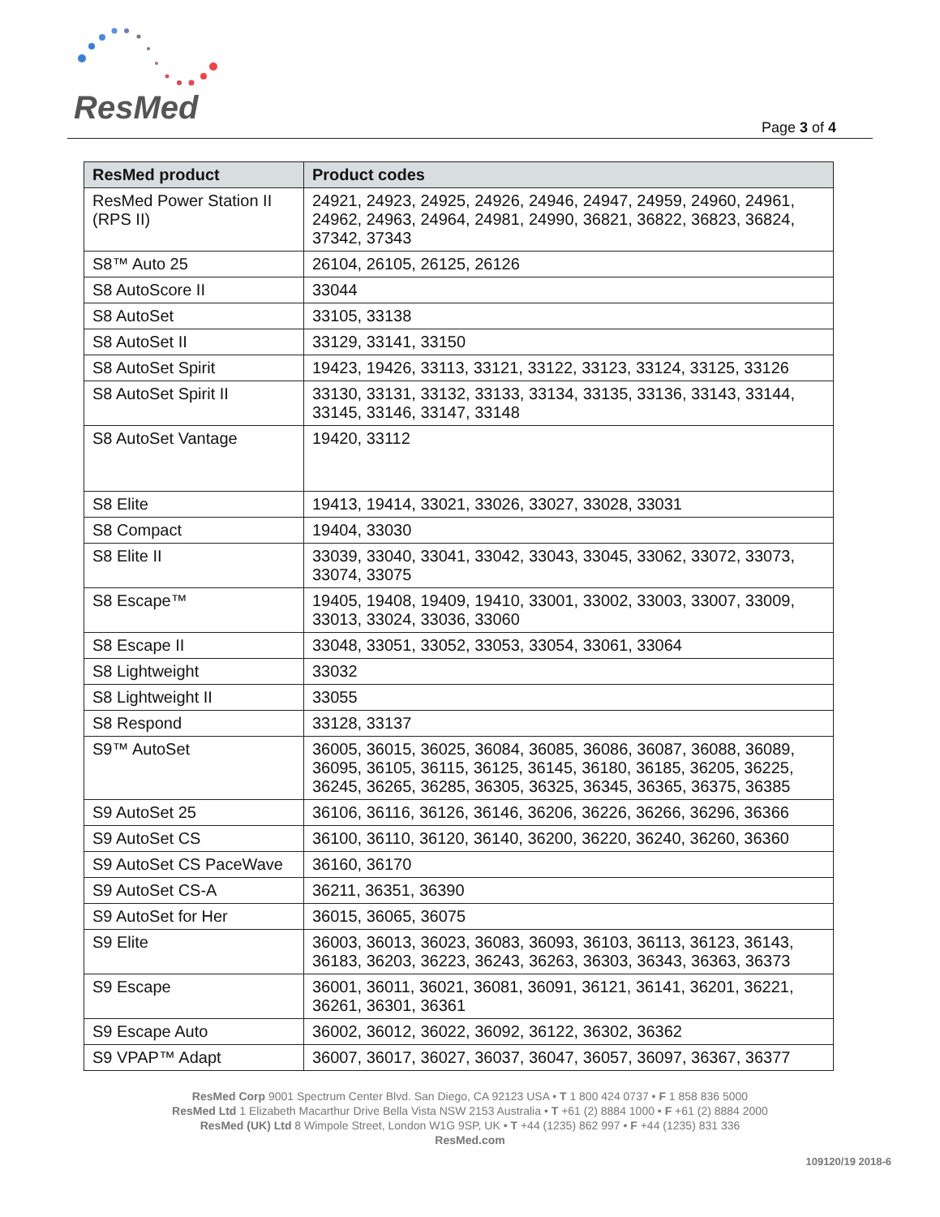ResMed Page 3 of 4
| ResMed product | Product codes |
| --- | --- |
| ResMed Power Station II (RPS II) | 24921, 24923, 24925, 24926, 24946, 24947, 24959, 24960, 24961, 24962, 24963, 24964, 24981, 24990, 36821, 36822, 36823, 36824, 37342, 37343 |
| S8™ Auto 25 | 26104, 26105, 26125, 26126 |
| S8 AutoScore II | 33044 |
| S8 AutoSet | 33105, 33138 |
| S8 AutoSet II | 33129, 33141, 33150 |
| S8 AutoSet Spirit | 19423, 19426, 33113, 33121, 33122, 33123, 33124, 33125, 33126 |
| S8 AutoSet Spirit II | 33130, 33131, 33132, 33133, 33134, 33135, 33136, 33143, 33144, 33145, 33146, 33147, 33148 |
| S8 AutoSet Vantage | 19420, 33112 |
| S8 Elite | 19413, 19414, 33021, 33026, 33027, 33028, 33031 |
| S8 Compact | 19404, 33030 |
| S8 Elite II | 33039, 33040, 33041, 33042, 33043, 33045, 33062, 33072, 33073, 33074, 33075 |
| S8 Escape™ | 19405, 19408, 19409, 19410, 33001, 33002, 33003, 33007, 33009, 33013, 33024, 33036, 33060 |
| S8 Escape II | 33048, 33051, 33052, 33053, 33054, 33061, 33064 |
| S8 Lightweight | 33032 |
| S8 Lightweight II | 33055 |
| S8 Respond | 33128, 33137 |
| S9™ AutoSet | 36005, 36015, 36025, 36084, 36085, 36086, 36087, 36088, 36089, 36095, 36105, 36115, 36125, 36145, 36180, 36185, 36205, 36225, 36245, 36265, 36285, 36305, 36325, 36345, 36365, 36375, 36385 |
| S9 AutoSet 25 | 36106, 36116, 36126, 36146, 36206, 36226, 36266, 36296, 36366 |
| S9 AutoSet CS | 36100, 36110, 36120, 36140, 36200, 36220, 36240, 36260, 36360 |
| S9 AutoSet CS PaceWave | 36160, 36170 |
| S9 AutoSet CS-A | 36211, 36351, 36390 |
| S9 AutoSet for Her | 36015, 36065, 36075 |
| S9 Elite | 36003, 36013, 36023, 36083, 36093, 36103, 36113, 36123, 36143, 36183, 36203, 36223, 36243, 36263, 36303, 36343, 36363, 36373 |
| S9 Escape | 36001, 36011, 36021, 36081, 36091, 36121, 36141, 36201, 36221, 36261, 36301, 36361 |
| S9 Escape Auto | 36002, 36012, 36022, 36092, 36122, 36302, 36362 |
| S9 VPAP™ Adapt | 36007, 36017, 36027, 36037, 36047, 36057, 36097, 36367, 36377 |
ResMed Corp 9001 Spectrum Center Blvd. San Diego, CA 92123 USA • T 1 800 424 0737 • F 1 858 836 5000
ResMed Ltd 1 Elizabeth Macarthur Drive Bella Vista NSW 2153 Australia • T +61 (2) 8884 1000 • F +61 (2) 8884 2000
ResMed (UK) Ltd 8 Wimpole Street, London W1G 9SP, UK • T +44 (1235) 862 997 • F +44 (1235) 831 336
ResMed.com
109120/19 2018-6